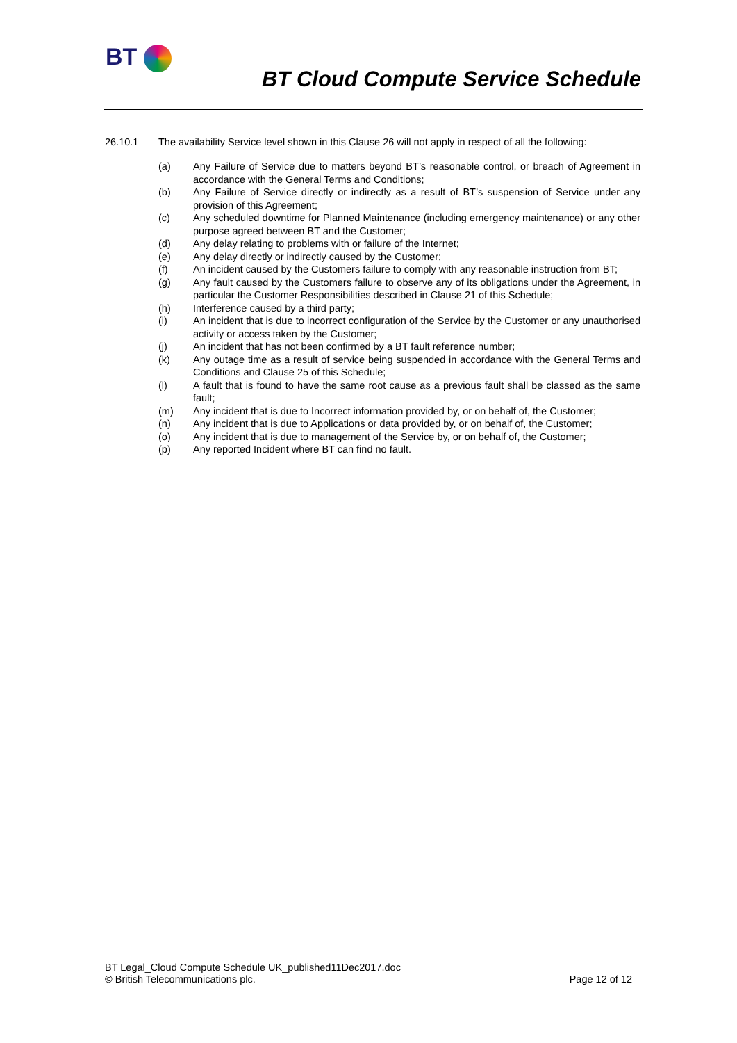BT
BT Cloud Compute Service Schedule
26.10.1 The availability Service level shown in this Clause 26 will not apply in respect of all the following:
(a) Any Failure of Service due to matters beyond BT’s reasonable control, or breach of Agreement in accordance with the General Terms and Conditions;
(b) Any Failure of Service directly or indirectly as a result of BT’s suspension of Service under any provision of this Agreement;
(c) Any scheduled downtime for Planned Maintenance (including emergency maintenance) or any other purpose agreed between BT and the Customer;
(d) Any delay relating to problems with or failure of the Internet;
(e) Any delay directly or indirectly caused by the Customer;
(f) An incident caused by the Customers failure to comply with any reasonable instruction from BT;
(g) Any fault caused by the Customers failure to observe any of its obligations under the Agreement, in particular the Customer Responsibilities described in Clause 21 of this Schedule;
(h) Interference caused by a third party;
(i) An incident that is due to incorrect configuration of the Service by the Customer or any unauthorised activity or access taken by the Customer;
(j) An incident that has not been confirmed by a BT fault reference number;
(k) Any outage time as a result of service being suspended in accordance with the General Terms and Conditions and Clause 25 of this Schedule;
(l) A fault that is found to have the same root cause as a previous fault shall be classed as the same fault;
(m) Any incident that is due to Incorrect information provided by, or on behalf of, the Customer;
(n) Any incident that is due to Applications or data provided by, or on behalf of, the Customer;
(o) Any incident that is due to management of the Service by, or on behalf of, the Customer;
(p) Any reported Incident where BT can find no fault.
BT Legal_Cloud Compute Schedule UK_published11Dec2017.doc
© British Telecommunications plc. Page 12 of 12